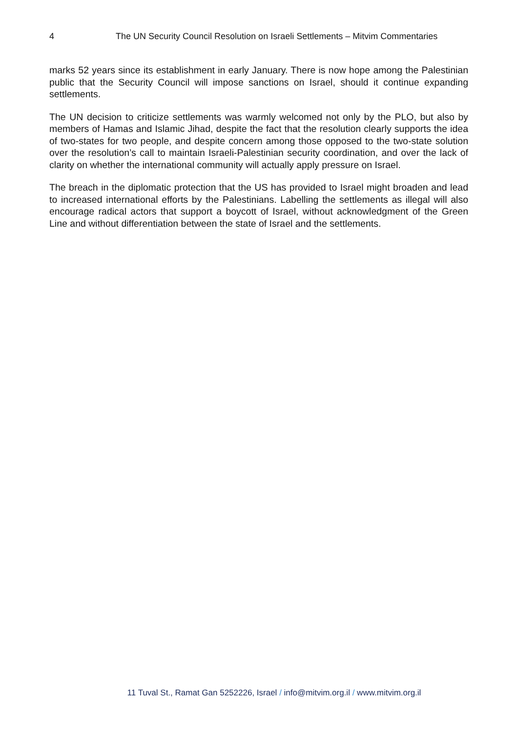4 The UN Security Council Resolution on Israeli Settlements – Mitvim Commentaries
marks 52 years since its establishment in early January. There is now hope among the Palestinian public that the Security Council will impose sanctions on Israel, should it continue expanding settlements.
The UN decision to criticize settlements was warmly welcomed not only by the PLO, but also by members of Hamas and Islamic Jihad, despite the fact that the resolution clearly supports the idea of two-states for two people, and despite concern among those opposed to the two-state solution over the resolution’s call to maintain Israeli-Palestinian security coordination, and over the lack of clarity on whether the international community will actually apply pressure on Israel.
The breach in the diplomatic protection that the US has provided to Israel might broaden and lead to increased international efforts by the Palestinians. Labelling the settlements as illegal will also encourage radical actors that support a boycott of Israel, without acknowledgment of the Green Line and without differentiation between the state of Israel and the settlements.
11 Tuval St., Ramat Gan 5252226, Israel / info@mitvim.org.il / www.mitvim.org.il